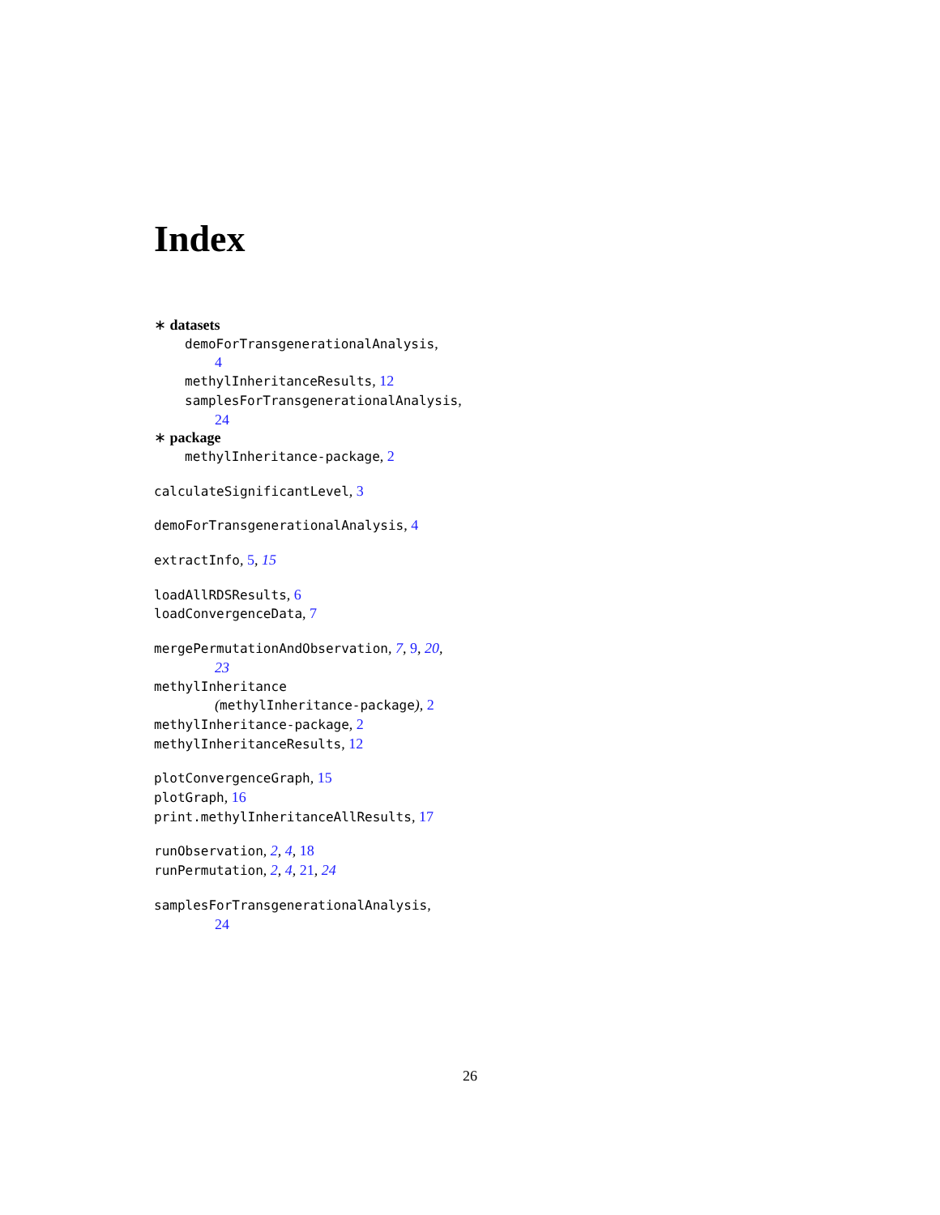Index
∗ datasets
demoForTransgenerationalAnalysis,
4
methylInheritanceResults, 12
samplesForTransgenerationalAnalysis,
24
∗ package
methylInheritance-package, 2
calculateSignificantLevel, 3
demoForTransgenerationalAnalysis, 4
extractInfo, 5, 15
loadAllRDSResults, 6
loadConvergenceData, 7
mergePermutationAndObservation, 7, 9, 20,
23
methylInheritance
(methylInheritance-package), 2
methylInheritance-package, 2
methylInheritanceResults, 12
plotConvergenceGraph, 15
plotGraph, 16
print.methylInheritanceAllResults, 17
runObservation, 2, 4, 18
runPermutation, 2, 4, 21, 24
samplesForTransgenerationalAnalysis,
24
26